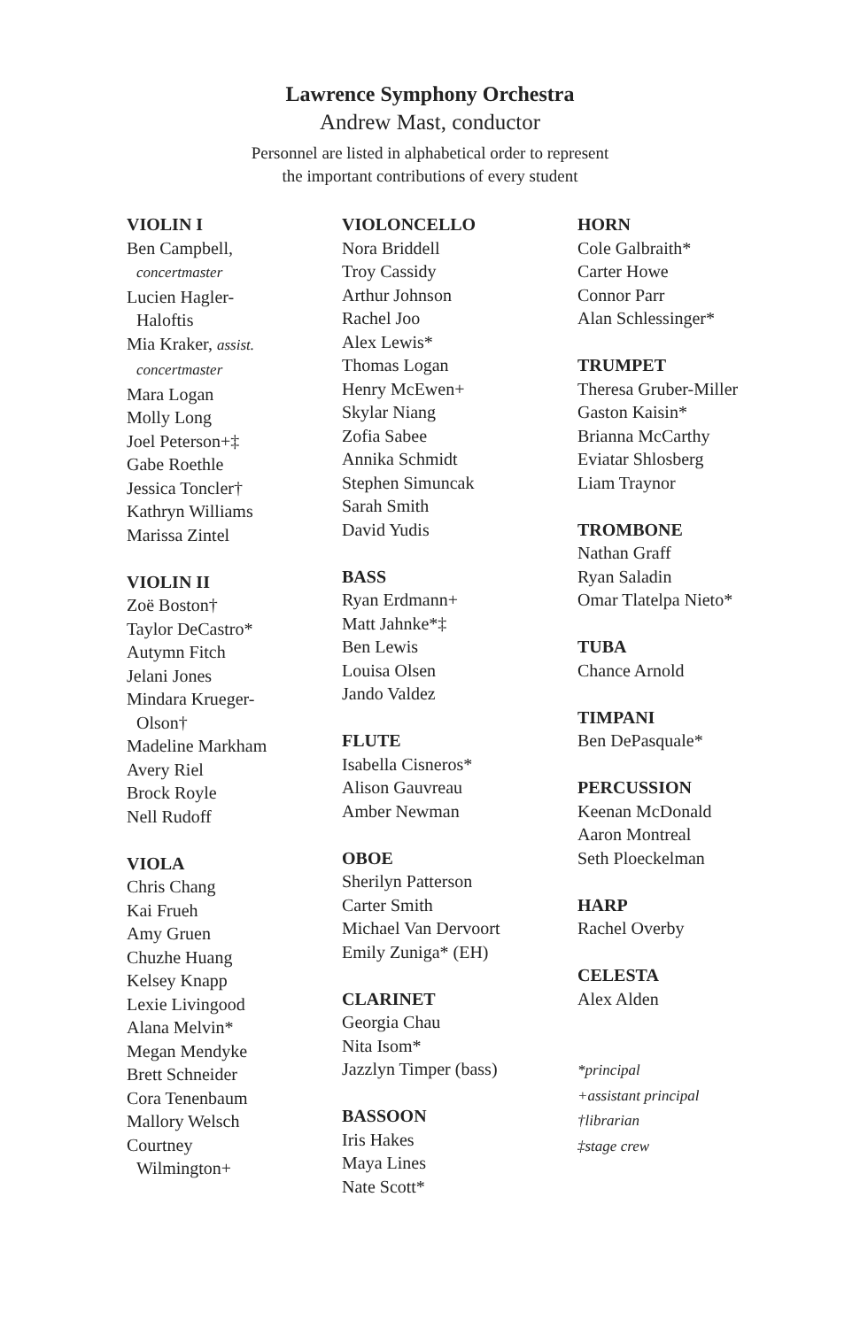Lawrence Symphony Orchestra
Andrew Mast, conductor
Personnel are listed in alphabetical order to represent
the important contributions of every student
VIOLIN I
Ben Campbell,
concertmaster
Lucien Hagler-
Haloftis
Mia Kraker, assist.
concertmaster
Mara Logan
Molly Long
Joel Peterson+‡
Gabe Roethle
Jessica Toncler†
Kathryn Williams
Marissa Zintel
VIOLIN II
Zoë Boston†
Taylor DeCastro*
Autymn Fitch
Jelani Jones
Mindara Krueger-
Olson†
Madeline Markham
Avery Riel
Brock Royle
Nell Rudoff
VIOLA
Chris Chang
Kai Frueh
Amy Gruen
Chuzhe Huang
Kelsey Knapp
Lexie Livingood
Alana Melvin*
Megan Mendyke
Brett Schneider
Cora Tenenbaum
Mallory Welsch
Courtney
Wilmington+
VIOLONCELLO
Nora Briddell
Troy Cassidy
Arthur Johnson
Rachel Joo
Alex Lewis*
Thomas Logan
Henry McEwen+
Skylar Niang
Zofia Sabee
Annika Schmidt
Stephen Simuncak
Sarah Smith
David Yudis
BASS
Ryan Erdmann+
Matt Jahnke*‡
Ben Lewis
Louisa Olsen
Jando Valdez
FLUTE
Isabella Cisneros*
Alison Gauvreau
Amber Newman
OBOE
Sherilyn Patterson
Carter Smith
Michael Van Dervoort
Emily Zuniga* (EH)
CLARINET
Georgia Chau
Nita Isom*
Jazzlyn Timper (bass)
BASSOON
Iris Hakes
Maya Lines
Nate Scott*
HORN
Cole Galbraith*
Carter Howe
Connor Parr
Alan Schlessinger*
TRUMPET
Theresa Gruber-Miller
Gaston Kaisin*
Brianna McCarthy
Eviatar Shlosberg
Liam Traynor
TROMBONE
Nathan Graff
Ryan Saladin
Omar Tlatelpa Nieto*
TUBA
Chance Arnold
TIMPANI
Ben DePasquale*
PERCUSSION
Keenan McDonald
Aaron Montreal
Seth Ploeckelman
HARP
Rachel Overby
CELESTA
Alex Alden
*principal
+assistant principal
†librarian
‡stage crew